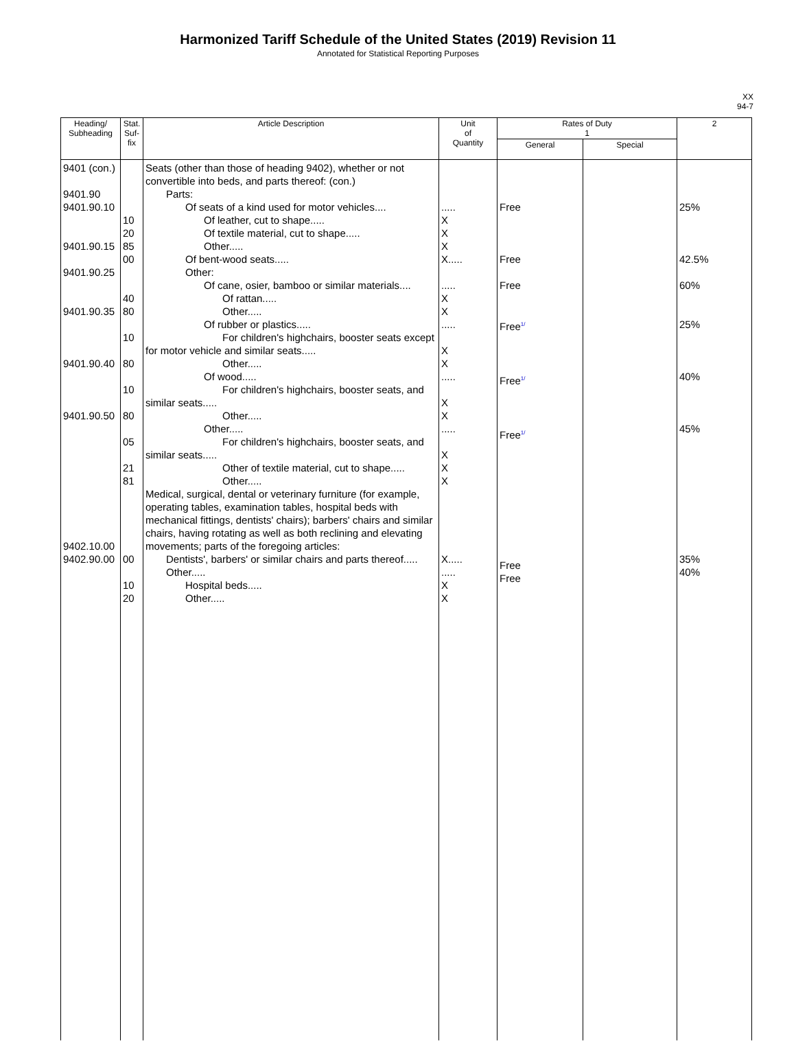Harmonized Tariff Schedule of the United States (2019) Revision 11
Annotated for Statistical Reporting Purposes
XX
94-7
| Heading/ Subheading | Stat. Suf- fix | Article Description | Unit of Quantity | Rates of Duty 1 | | 2 |
| --- | --- | --- | --- | --- | --- | --- |
| | | | | General | Special | |
| 9401 (con.) 9401.90 9401.90.10 9401.90.15 9401.90.25 9401.90.35 9401.90.40 9401.90.50 9402.10.00 9402.90.00 | 10 20 85 00 40 80 10 80 10 80 05 21 81 00 10 20 | Seats (other than those of heading 9402), whether or not convertible into beds, and parts thereof: (con.) Parts: Of seats of a kind used for motor vehicles.... Of leather, cut to shape..... Of textile material, cut to shape..... Other..... Of bent-wood seats..... Other: Of cane, osier, bamboo or similar materials.... Of rattan..... Other..... Of rubber or plastics..... For children's highchairs, booster seats except for motor vehicle and similar seats..... Other..... Of wood..... For children's highchairs, booster seats, and similar seats..... Other..... Other..... For children's highchairs, booster seats, and similar seats..... Other of textile material, cut to shape..... Other..... Medical, surgical, dental or veterinary furniture (for example, operating tables, examination tables, hospital beds with mechanical fittings, dentists' chairs); barbers' chairs and similar chairs, having rotating as well as both reclining and elevating movements; parts of the foregoing articles: Dentists', barbers' or similar chairs and parts thereof..... Other..... Hospital beds..... Other..... | ..... X X X X..... ..... X X ..... X X ..... X X ..... X X X X..... ..... X X | Free Free Free Free<sup>1/</sup> Free<sup>1/</sup> Free<sup>1/</sup> Free Free | | 25% 42.5% 60% 25% 40% 45% 35% 40% |